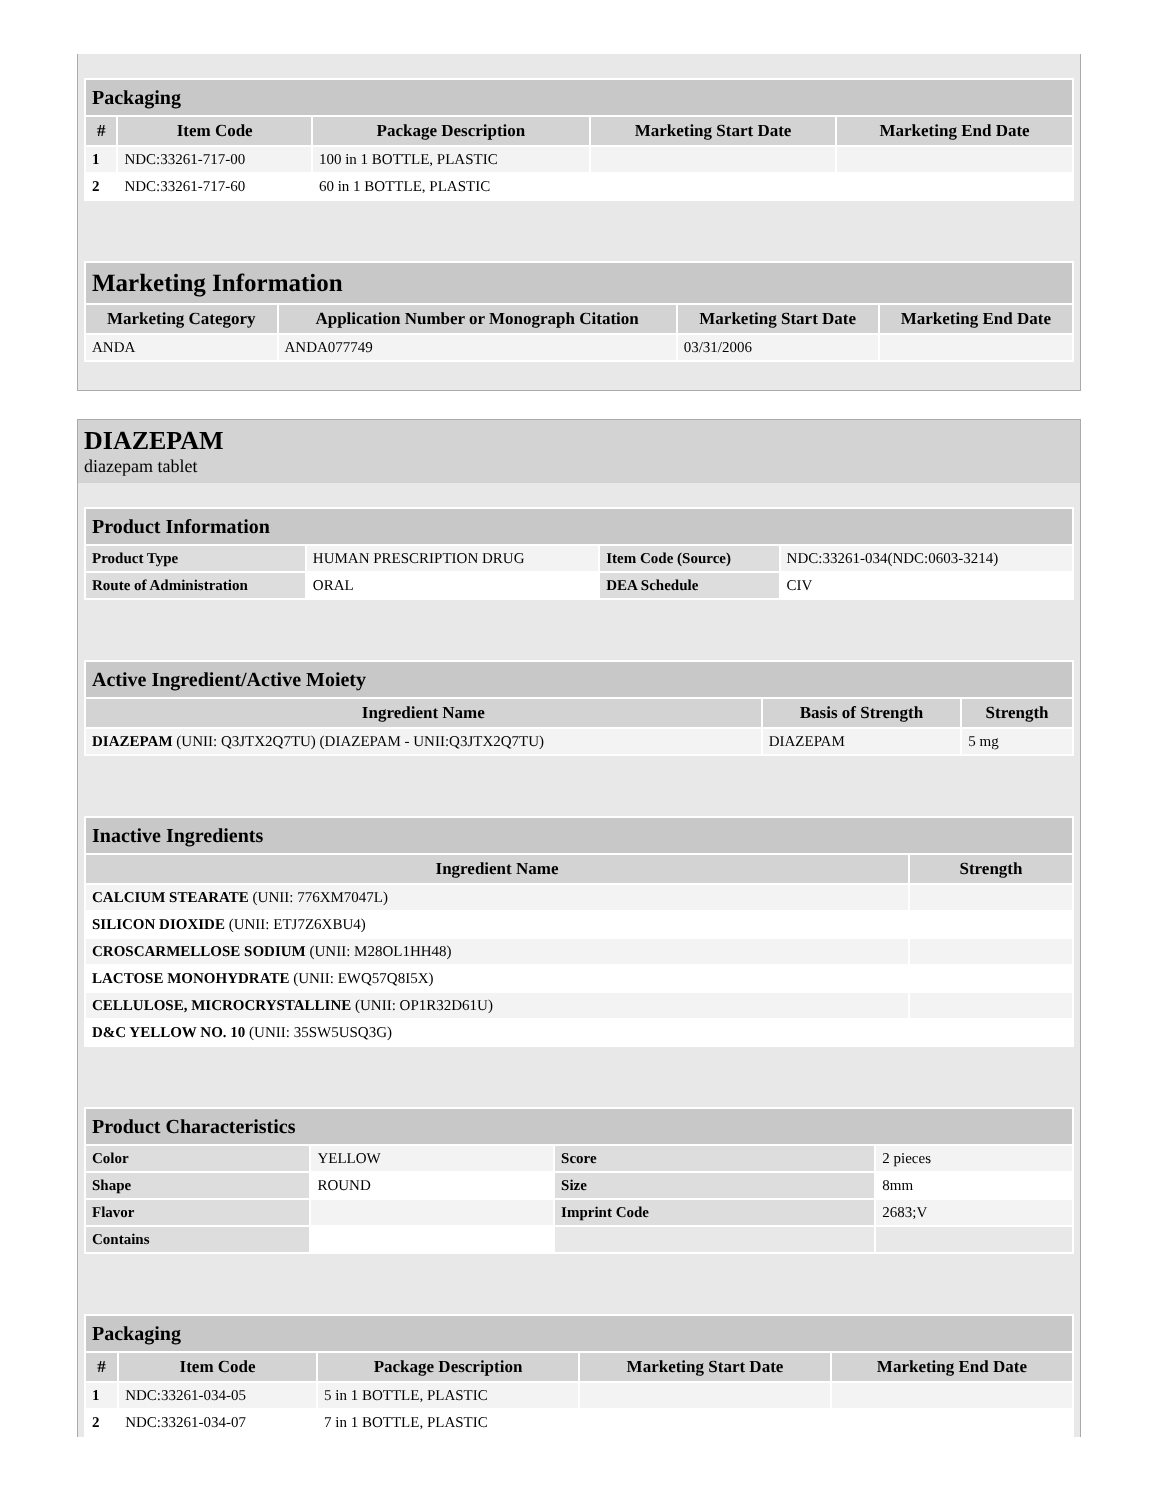| Packaging | | | | |
| # | Item Code | Package Description | Marketing Start Date | Marketing End Date |
| 1 | NDC:33261-717-00 | 100 in 1 BOTTLE, PLASTIC | | |
| 2 | NDC:33261-717-60 | 60 in 1 BOTTLE, PLASTIC | | |
| Marketing Information | | | |
| Marketing Category | Application Number or Monograph Citation | Marketing Start Date | Marketing End Date |
| ANDA | ANDA077749 | 03/31/2006 | |
DIAZEPAM
diazepam tablet
| Product Information | | | |
| Product Type | HUMAN PRESCRIPTION DRUG | Item Code (Source) | NDC:33261-034(NDC:0603-3214) |
| Route of Administration | ORAL | DEA Schedule | CIV |
| Active Ingredient/Active Moiety | | |
| Ingredient Name | Basis of Strength | Strength |
| DIAZEPAM (UNII: Q3JTX2Q7TU) (DIAZEPAM - UNII:Q3JTX2Q7TU) | DIAZEPAM | 5 mg |
| Inactive Ingredients | |
| Ingredient Name | Strength |
| CALCIUM STEARATE (UNII: 776XM7047L) | |
| SILICON DIOXIDE (UNII: ETJ7Z6XBU4) | |
| CROSCARMELLOSE SODIUM (UNII: M28OL1HH48) | |
| LACTOSE MONOHYDRATE (UNII: EWQ57Q8I5X) | |
| CELLULOSE, MICROCRYSTALLINE (UNII: OP1R32D61U) | |
| D&C YELLOW NO. 10 (UNII: 35SW5USQ3G) | |
| Product Characteristics | | | |
| Color | YELLOW | Score | 2 pieces |
| Shape | ROUND | Size | 8mm |
| Flavor | | Imprint Code | 2683;V |
| Contains | | | |
| Packaging | | | | |
| # | Item Code | Package Description | Marketing Start Date | Marketing End Date |
| 1 | NDC:33261-034-05 | 5 in 1 BOTTLE, PLASTIC | | |
| 2 | NDC:33261-034-07 | 7 in 1 BOTTLE, PLASTIC | | |